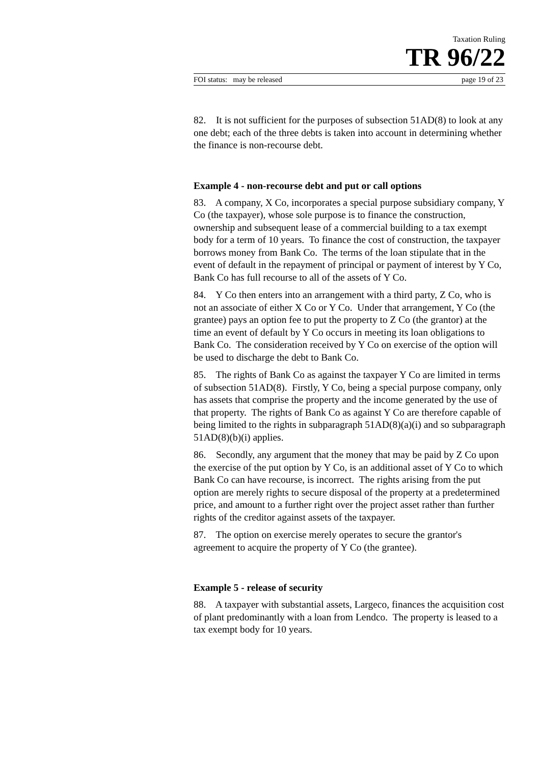Taxation Ruling
TR 96/22
FOI status: may be released page 19 of 23
82. It is not sufficient for the purposes of subsection 51AD(8) to look at any one debt; each of the three debts is taken into account in determining whether the finance is non-recourse debt.
Example 4 - non-recourse debt and put or call options
83. A company, X Co, incorporates a special purpose subsidiary company, Y Co (the taxpayer), whose sole purpose is to finance the construction, ownership and subsequent lease of a commercial building to a tax exempt body for a term of 10 years. To finance the cost of construction, the taxpayer borrows money from Bank Co. The terms of the loan stipulate that in the event of default in the repayment of principal or payment of interest by Y Co, Bank Co has full recourse to all of the assets of Y Co.
84. Y Co then enters into an arrangement with a third party, Z Co, who is not an associate of either X Co or Y Co. Under that arrangement, Y Co (the grantee) pays an option fee to put the property to Z Co (the grantor) at the time an event of default by Y Co occurs in meeting its loan obligations to Bank Co. The consideration received by Y Co on exercise of the option will be used to discharge the debt to Bank Co.
85. The rights of Bank Co as against the taxpayer Y Co are limited in terms of subsection 51AD(8). Firstly, Y Co, being a special purpose company, only has assets that comprise the property and the income generated by the use of that property. The rights of Bank Co as against Y Co are therefore capable of being limited to the rights in subparagraph 51AD(8)(a)(i) and so subparagraph 51AD(8)(b)(i) applies.
86. Secondly, any argument that the money that may be paid by Z Co upon the exercise of the put option by Y Co, is an additional asset of Y Co to which Bank Co can have recourse, is incorrect. The rights arising from the put option are merely rights to secure disposal of the property at a predetermined price, and amount to a further right over the project asset rather than further rights of the creditor against assets of the taxpayer.
87. The option on exercise merely operates to secure the grantor's agreement to acquire the property of Y Co (the grantee).
Example 5 - release of security
88. A taxpayer with substantial assets, Largeco, finances the acquisition cost of plant predominantly with a loan from Lendco. The property is leased to a tax exempt body for 10 years.